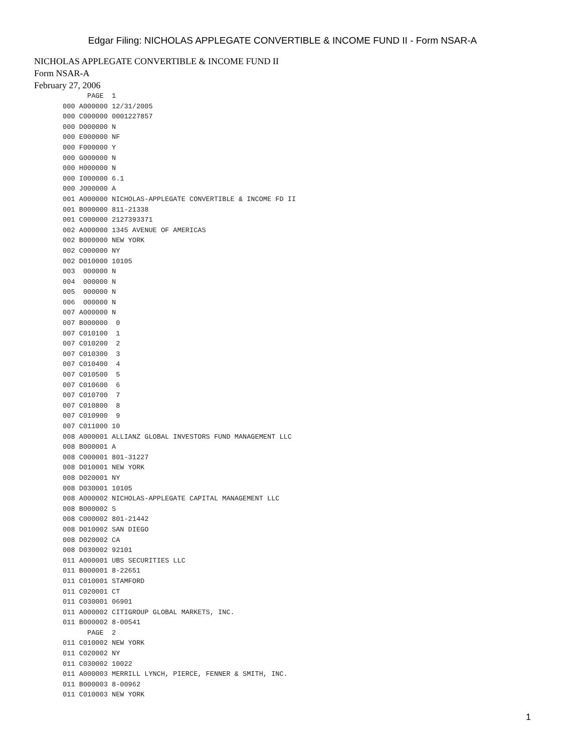Edgar Filing: NICHOLAS APPLEGATE CONVERTIBLE & INCOME FUND II - Form NSAR-A
NICHOLAS APPLEGATE CONVERTIBLE & INCOME FUND II
Form NSAR-A
February 27, 2006
             PAGE  1
       000 A000000 12/31/2005
       000 C000000 0001227857
       000 D000000 N
       000 E000000 NF
       000 F000000 Y
       000 G000000 N
       000 H000000 N
       000 I000000 6.1
       000 J000000 A
       001 A000000 NICHOLAS-APPLEGATE CONVERTIBLE & INCOME FD II
       001 B000000 811-21338
       001 C000000 2127393371
       002 A000000 1345 AVENUE OF AMERICAS
       002 B000000 NEW YORK
       002 C000000 NY
       002 D010000 10105
       003  000000 N
       004  000000 N
       005  000000 N
       006  000000 N
       007 A000000 N
       007 B000000  0
       007 C010100  1
       007 C010200  2
       007 C010300  3
       007 C010400  4
       007 C010500  5
       007 C010600  6
       007 C010700  7
       007 C010800  8
       007 C010900  9
       007 C011000 10
       008 A000001 ALLIANZ GLOBAL INVESTORS FUND MANAGEMENT LLC
       008 B000001 A
       008 C000001 801-31227
       008 D010001 NEW YORK
       008 D020001 NY
       008 D030001 10105
       008 A000002 NICHOLAS-APPLEGATE CAPITAL MANAGEMENT LLC
       008 B000002 S
       008 C000002 801-21442
       008 D010002 SAN DIEGO
       008 D020002 CA
       008 D030002 92101
       011 A000001 UBS SECURITIES LLC
       011 B000001 8-22651
       011 C010001 STAMFORD
       011 C020001 CT
       011 C030001 06901
       011 A000002 CITIGROUP GLOBAL MARKETS, INC.
       011 B000002 8-00541
             PAGE  2
       011 C010002 NEW YORK
       011 C020002 NY
       011 C030002 10022
       011 A000003 MERRILL LYNCH, PIERCE, FENNER & SMITH, INC.
       011 B000003 8-00962
       011 C010003 NEW YORK
1